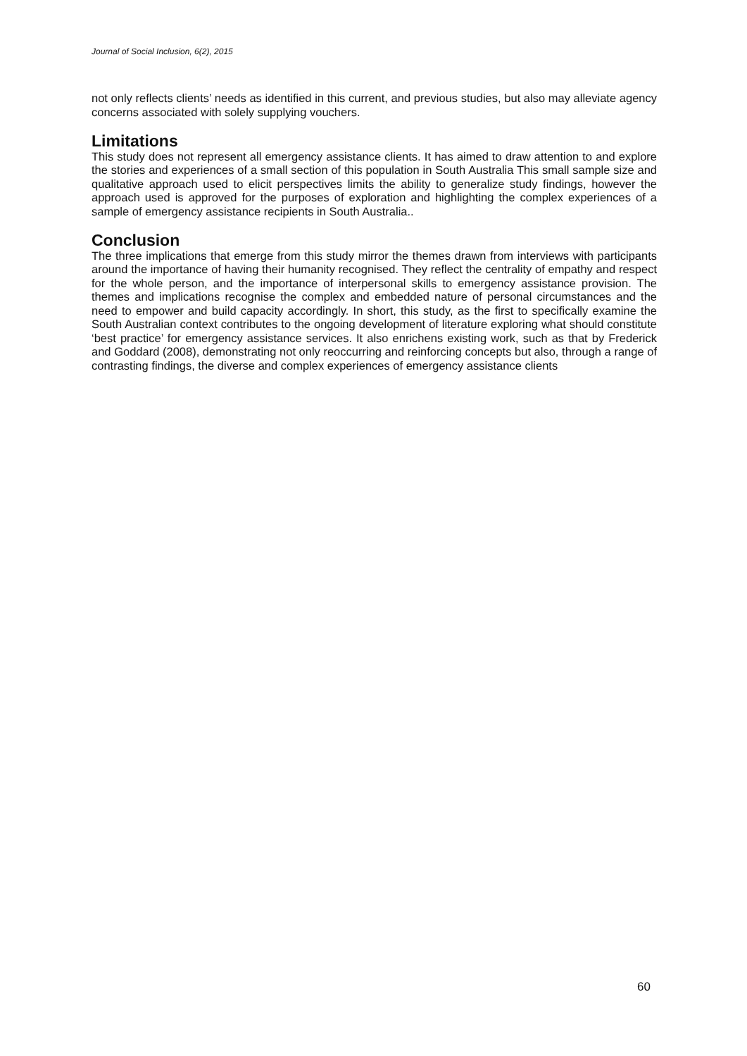Journal of Social Inclusion, 6(2), 2015
not only reflects clients’ needs as identified in this current, and previous studies, but also may alleviate agency concerns associated with solely supplying vouchers.
Limitations
This study does not represent all emergency assistance clients. It has aimed to draw attention to and explore the stories and experiences of a small section of this population in South Australia This small sample size and qualitative approach used to elicit perspectives limits the ability to generalize study findings, however the approach used is approved for the purposes of exploration and highlighting the complex experiences of a sample of emergency assistance recipients in South Australia..
Conclusion
The three implications that emerge from this study mirror the themes drawn from interviews with participants around the importance of having their humanity recognised. They reflect the centrality of empathy and respect for the whole person, and the importance of interpersonal skills to emergency assistance provision. The themes and implications recognise the complex and embedded nature of personal circumstances and the need to empower and build capacity accordingly. In short, this study, as the first to specifically examine the South Australian context contributes to the ongoing development of literature exploring what should constitute ‘best practice’ for emergency assistance services. It also enrichens existing work, such as that by Frederick and Goddard (2008), demonstrating not only reoccurring and reinforcing concepts but also, through a range of contrasting findings, the diverse and complex experiences of emergency assistance clients
60